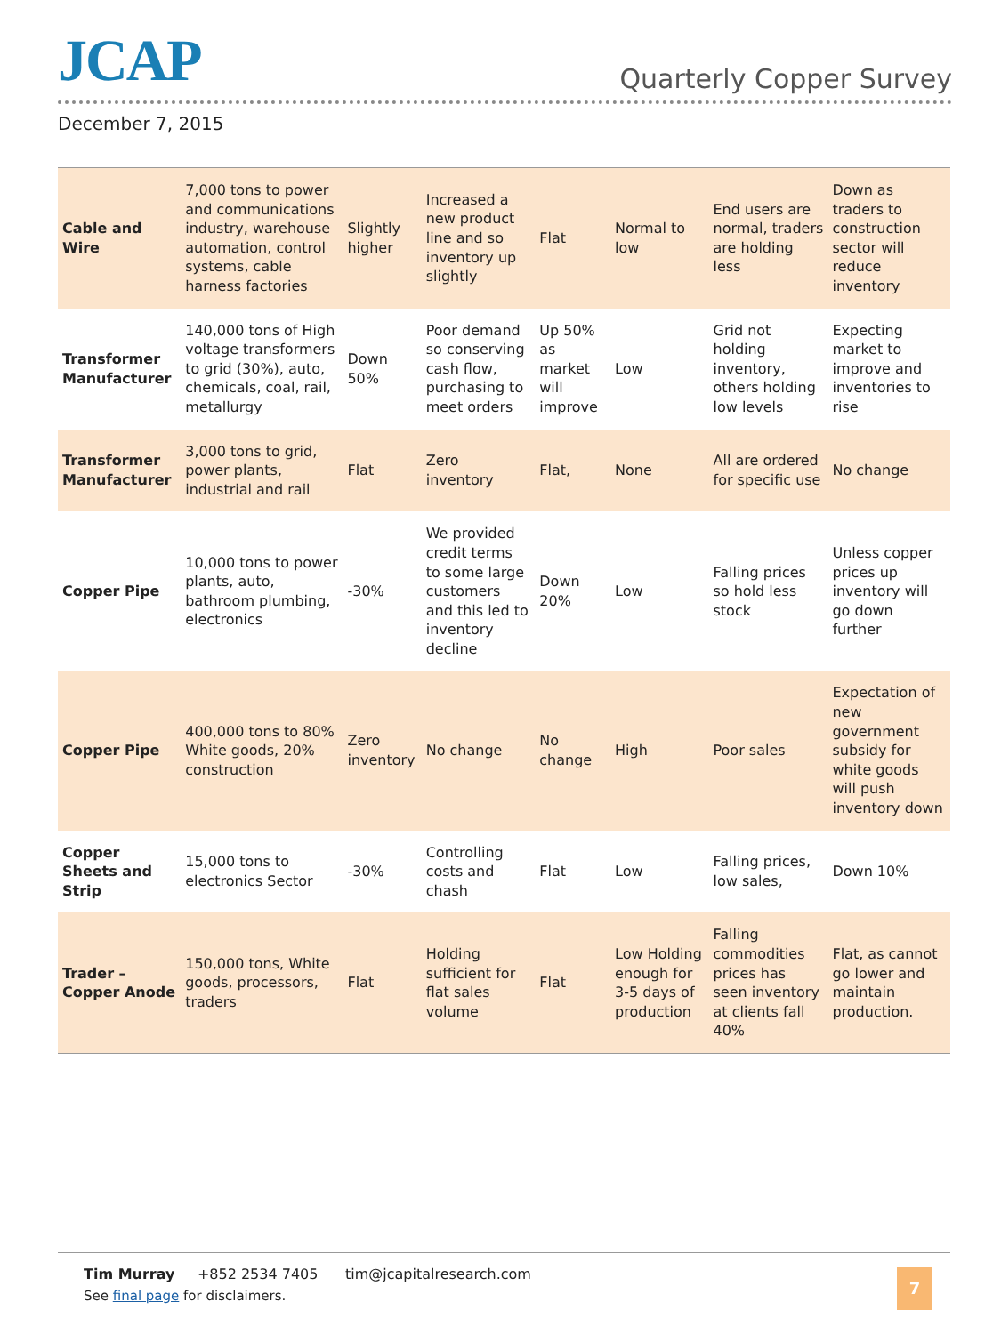JCAP
Quarterly Copper Survey
December 7, 2015
| Cable and Wire | 7,000 tons to power and communications industry, warehouse automation, control systems, cable harness factories | Slightly higher | Increased a new product line and so inventory up slightly | Flat | Normal to low | End users are normal, traders are holding less | Down as traders to construction sector will reduce inventory |
| Transformer Manufacturer | 140,000 tons of High voltage transformers to grid (30%), auto, chemicals, coal, rail, metallurgy | Down 50% | Poor demand so conserving cash flow, purchasing to meet orders | Up 50% as market will improve | Low | Grid not holding inventory, others holding low levels | Expecting market to improve and inventories to rise |
| Transformer Manufacturer | 3,000 tons to grid, power plants, industrial and rail | Flat | Zero inventory | Flat, | None | All are ordered for specific use | No change |
| Copper Pipe | 10,000 tons to power plants, auto, bathroom plumbing, electronics | -30% | We provided credit terms to some large customers and this led to inventory decline | Down 20% | Low | Falling prices so hold less stock | Unless copper prices up inventory will go down further |
| Copper Pipe | 400,000 tons to 80% White goods, 20% construction | Zero inventory | No change | No change | High | Poor sales | Expectation of new government subsidy for white goods will push inventory down |
| Copper Sheets and Strip | 15,000 tons to electronics Sector | -30% | Controlling costs and chash | Flat | Low | Falling prices, low sales, | Down 10% |
| Trader – Copper Anode | 150,000 tons, White goods, processors, traders | Flat | Holding sufficient for flat sales volume | Flat | Low Holding enough for 3-5 days of production | Falling commodities prices has seen inventory at clients fall 40% | Flat, as cannot go lower and maintain production. |
Tim Murray +852 2534 7405 tim@jcapitalresearch.com
See final page for disclaimers.
7